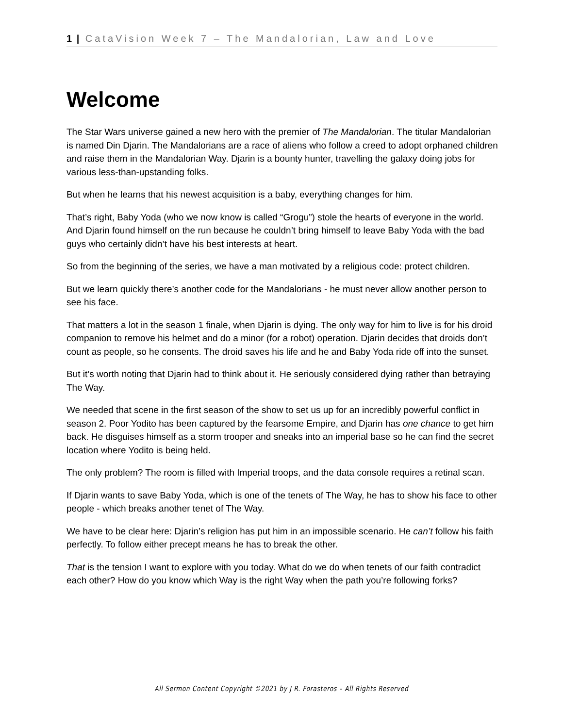1 | CataVision Week 7 – The Mandalorian, Law and Love
Welcome
The Star Wars universe gained a new hero with the premier of The Mandalorian. The titular Mandalorian is named Din Djarin. The Mandalorians are a race of aliens who follow a creed to adopt orphaned children and raise them in the Mandalorian Way. Djarin is a bounty hunter, travelling the galaxy doing jobs for various less-than-upstanding folks.
But when he learns that his newest acquisition is a baby, everything changes for him.
That’s right, Baby Yoda (who we now know is called “Grogu”) stole the hearts of everyone in the world. And Djarin found himself on the run because he couldn’t bring himself to leave Baby Yoda with the bad guys who certainly didn’t have his best interests at heart.
So from the beginning of the series, we have a man motivated by a religious code: protect children.
But we learn quickly there’s another code for the Mandalorians - he must never allow another person to see his face.
That matters a lot in the season 1 finale, when Djarin is dying. The only way for him to live is for his droid companion to remove his helmet and do a minor (for a robot) operation. Djarin decides that droids don’t count as people, so he consents. The droid saves his life and he and Baby Yoda ride off into the sunset.
But it’s worth noting that Djarin had to think about it. He seriously considered dying rather than betraying The Way.
We needed that scene in the first season of the show to set us up for an incredibly powerful conflict in season 2. Poor Yodito has been captured by the fearsome Empire, and Djarin has one chance to get him back. He disguises himself as a storm trooper and sneaks into an imperial base so he can find the secret location where Yodito is being held.
The only problem? The room is filled with Imperial troops, and the data console requires a retinal scan.
If Djarin wants to save Baby Yoda, which is one of the tenets of The Way, he has to show his face to other people - which breaks another tenet of The Way.
We have to be clear here: Djarin’s religion has put him in an impossible scenario. He can’t follow his faith perfectly. To follow either precept means he has to break the other.
That is the tension I want to explore with you today. What do we do when tenets of our faith contradict each other? How do you know which Way is the right Way when the path you’re following forks?
All Sermon Content Copyright ©2021 by J R. Forasteros – All Rights Reserved